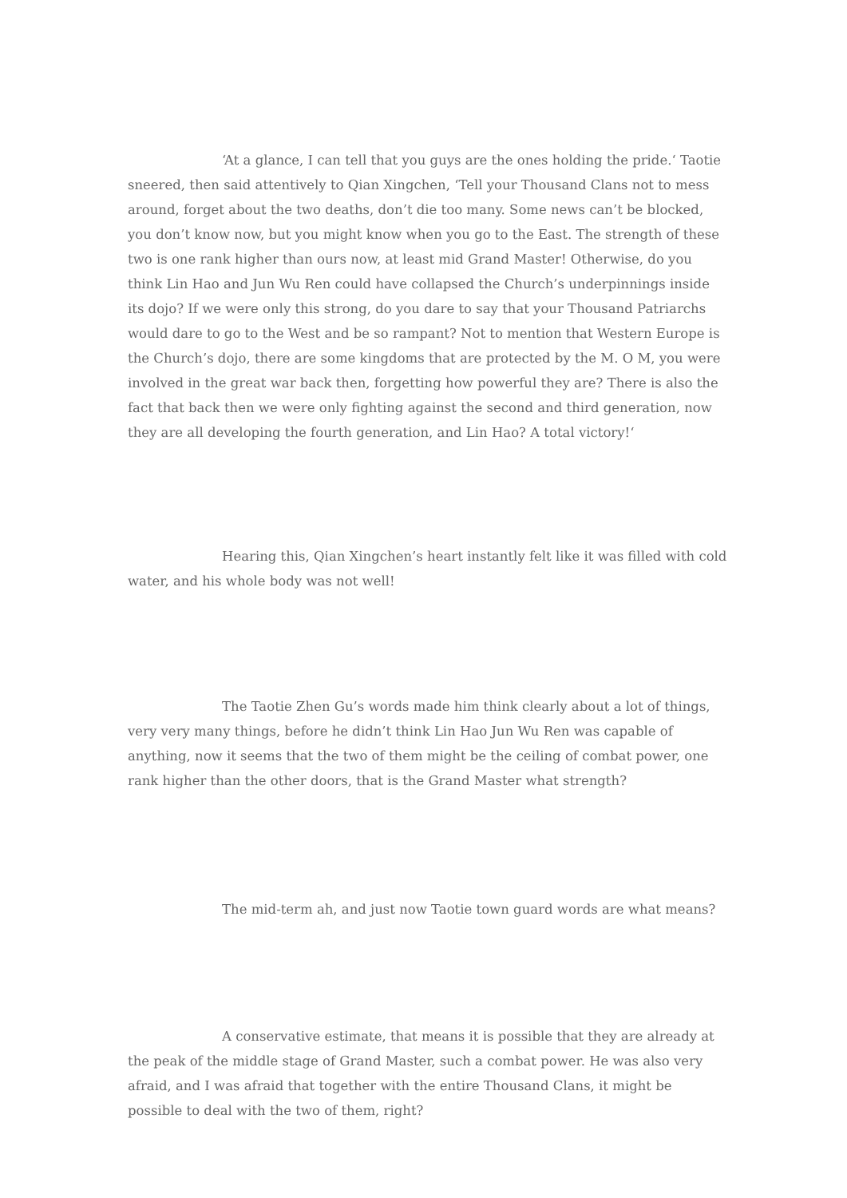‘At a glance, I can tell that you guys are the ones holding the pride.‘ Taotie sneered, then said attentively to Qian Xingchen, ‘Tell your Thousand Clans not to mess around, forget about the two deaths, don’t die too many. Some news can’t be blocked, you don’t know now, but you might know when you go to the East. The strength of these two is one rank higher than ours now, at least mid Grand Master! Otherwise, do you think Lin Hao and Jun Wu Ren could have collapsed the Church’s underpinnings inside its dojo? If we were only this strong, do you dare to say that your Thousand Patriarchs would dare to go to the West and be so rampant? Not to mention that Western Europe is the Church’s dojo, there are some kingdoms that are protected by the M. O M, you were involved in the great war back then, forgetting how powerful they are? There is also the fact that back then we were only fighting against the second and third generation, now they are all developing the fourth generation, and Lin Hao? A total victory!‘
Hearing this, Qian Xingchen’s heart instantly felt like it was filled with cold water, and his whole body was not well!
The Taotie Zhen Gu’s words made him think clearly about a lot of things, very very many things, before he didn’t think Lin Hao Jun Wu Ren was capable of anything, now it seems that the two of them might be the ceiling of combat power, one rank higher than the other doors, that is the Grand Master what strength?
The mid-term ah, and just now Taotie town guard words are what means?
A conservative estimate, that means it is possible that they are already at the peak of the middle stage of Grand Master, such a combat power. He was also very afraid, and I was afraid that together with the entire Thousand Clans, it might be possible to deal with the two of them, right?